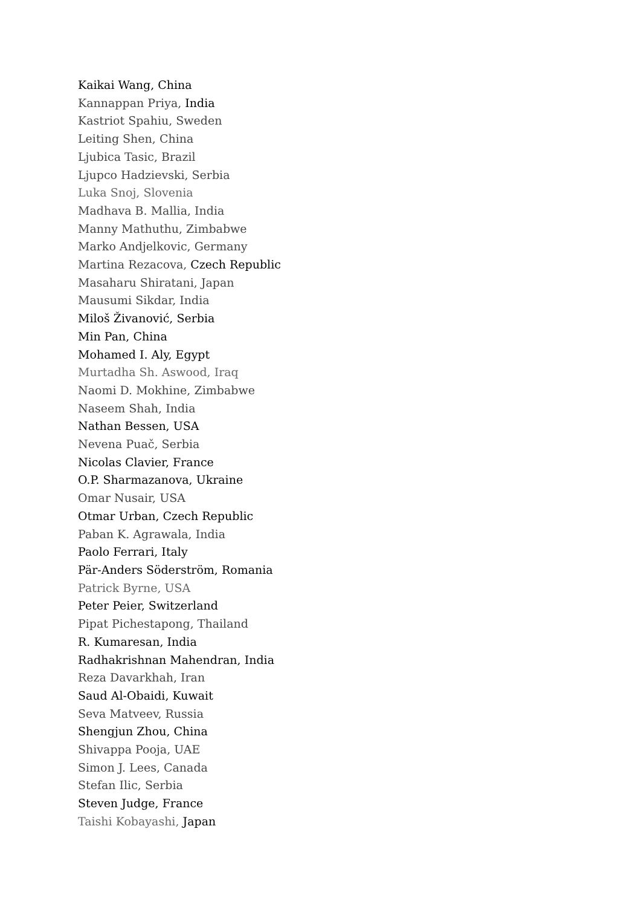Kaikai Wang, China
Kannappan Priya, India
Kastriot Spahiu, Sweden
Leiting Shen, China
Ljubica Tasic, Brazil
Ljupco Hadzievski, Serbia
Luka Snoj, Slovenia
Madhava B. Mallia, India
Manny Mathuthu, Zimbabwe
Marko Andjelkovic, Germany
Martina Rezacova, Czech Republic
Masaharu Shiratani, Japan
Mausumi Sikdar, India
Miloš Živanović, Serbia
Min Pan, China
Mohamed I. Aly, Egypt
Murtadha Sh. Aswood, Iraq
Naomi D. Mokhine, Zimbabwe
Naseem Shah, India
Nathan Bessen, USA
Nevena Puač, Serbia
Nicolas Clavier, France
O.P. Sharmazanova, Ukraine
Omar Nusair, USA
Otmar Urban, Czech Republic
Paban K. Agrawala, India
Paolo Ferrari, Italy
Pär-Anders Söderström, Romania
Patrick Byrne, USA
Peter Peier, Switzerland
Pipat Pichestapong, Thailand
R. Kumaresan, India
Radhakrishnan Mahendran, India
Reza Davarkhah, Iran
Saud Al-Obaidi, Kuwait
Seva Matveev, Russia
Shengjun Zhou, China
Shivappa Pooja, UAE
Simon J. Lees, Canada
Stefan Ilic, Serbia
Steven Judge, France
Taishi Kobayashi, Japan